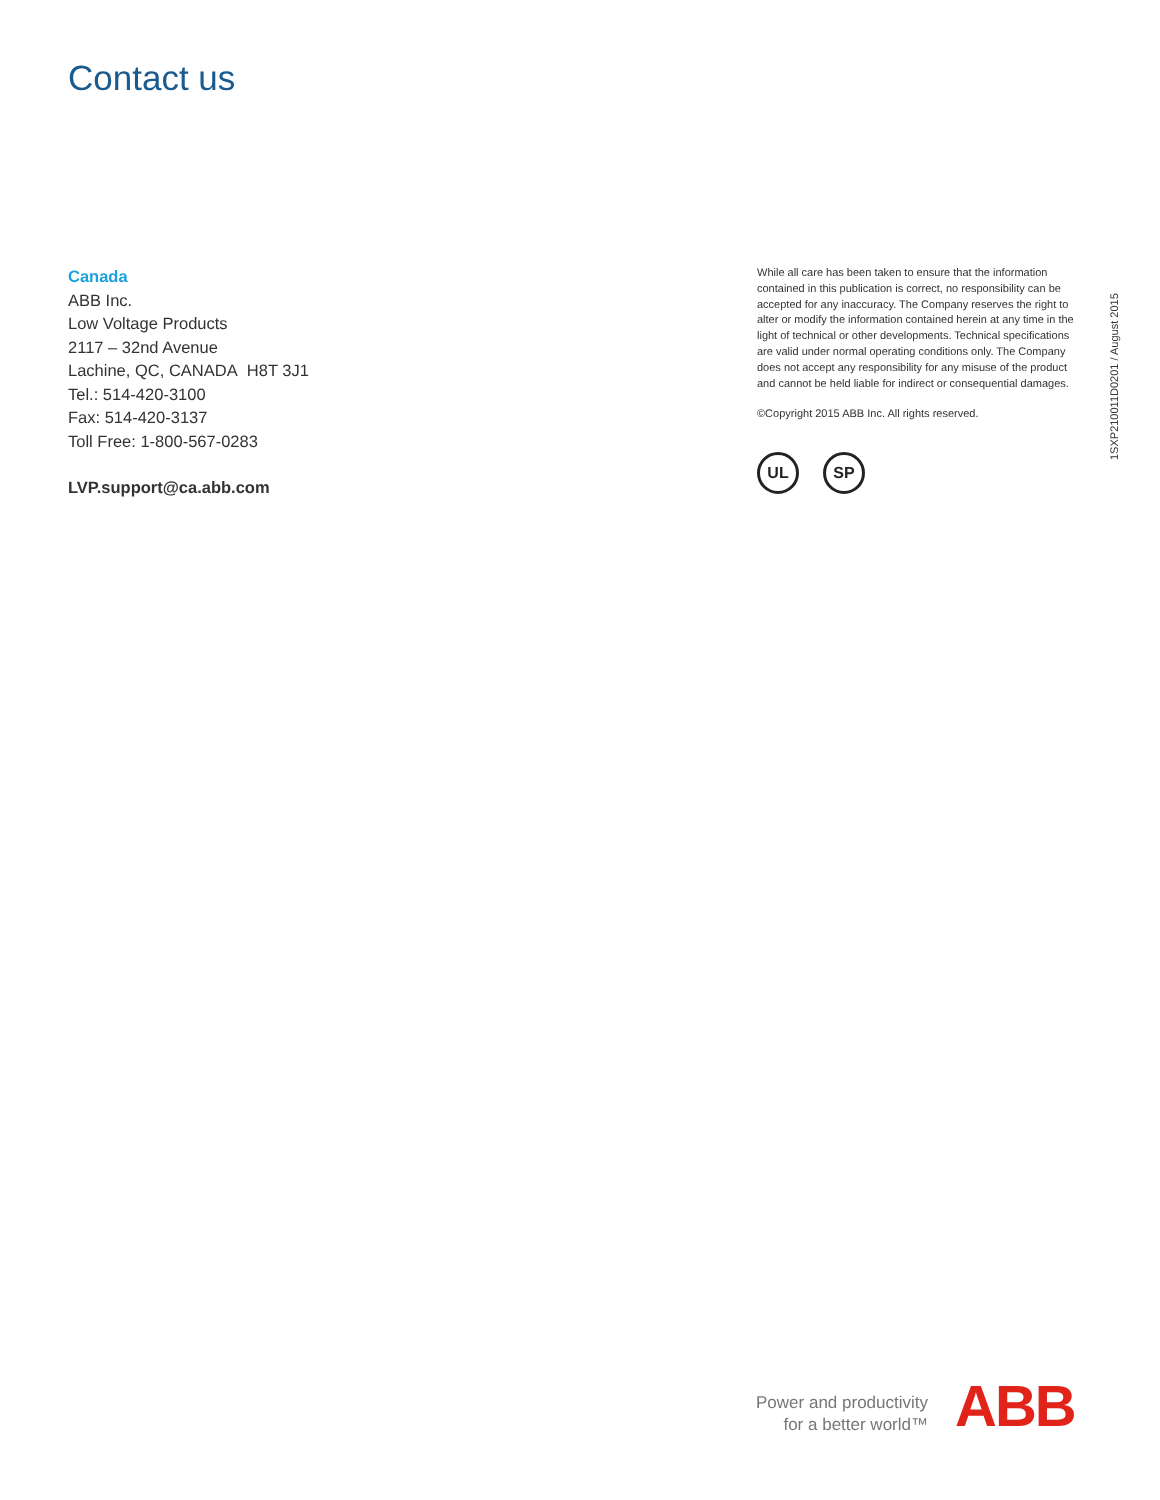Contact us
Canada
ABB Inc.
Low Voltage Products
2117 – 32nd Avenue
Lachine, QC, CANADA H8T 3J1
Tel.: 514-420-3100
Fax: 514-420-3137
Toll Free: 1-800-567-0283
LVP.support@ca.abb.com
While all care has been taken to ensure that the information contained in this publication is correct, no responsibility can be accepted for any inaccuracy. The Company reserves the right to alter or modify the information contained herein at any time in the light of technical or other developments. Technical specifications are valid under normal operating conditions only. The Company does not accept any responsibility for any misuse of the product and cannot be held liable for indirect or consequential damages.
©Copyright 2015 ABB Inc. All rights reserved.
UL SP
1SXP210011D0201 / August 2015
Power and productivity
for a better world™
ABB